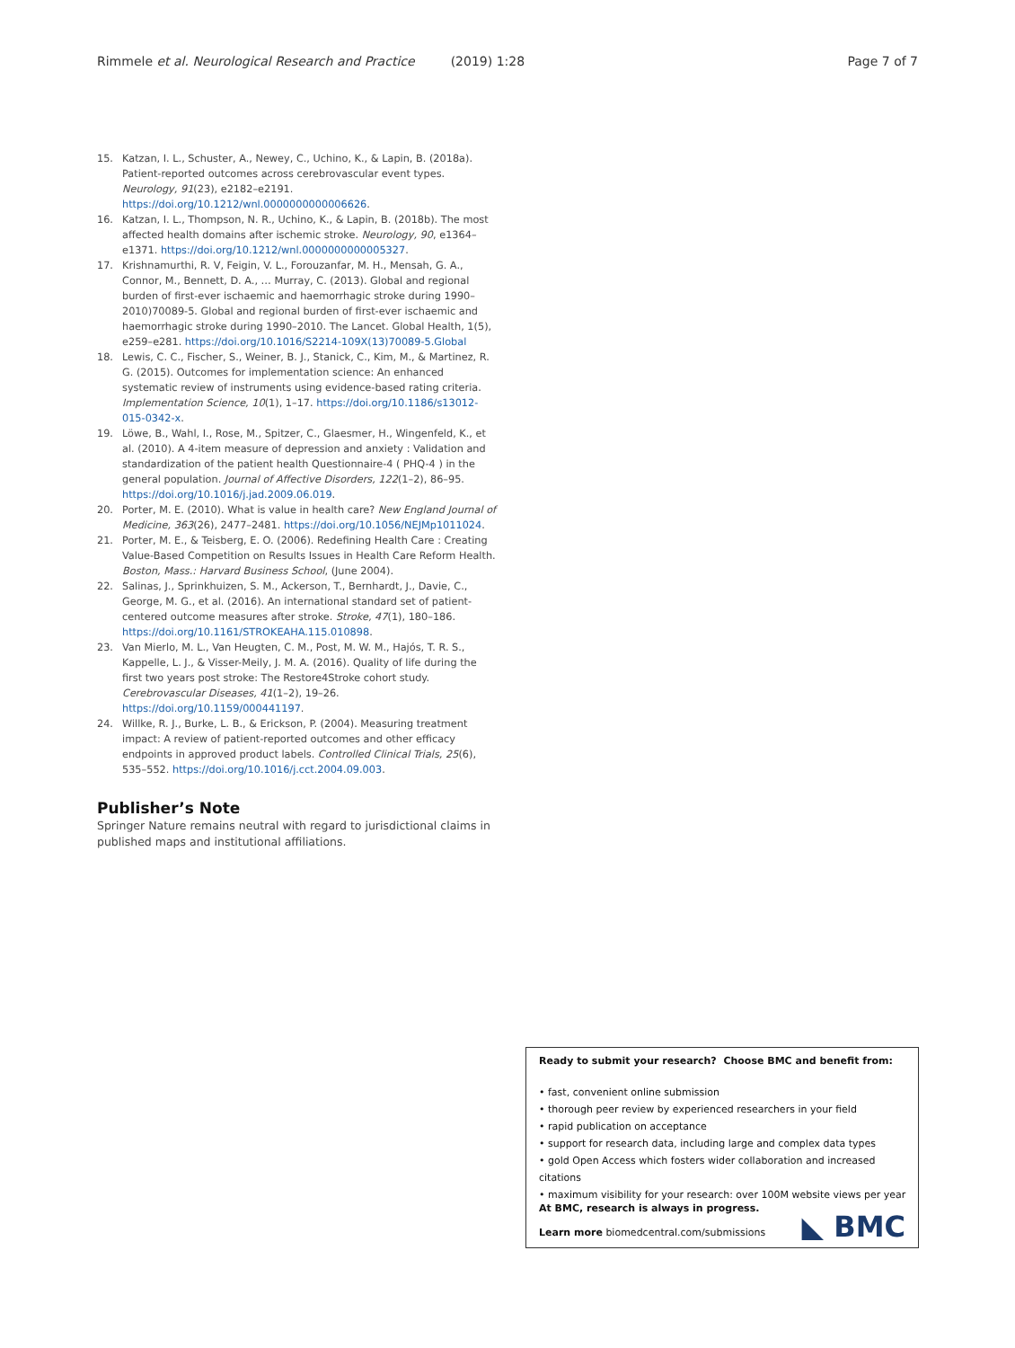Rimmele et al. Neurological Research and Practice (2019) 1:28 Page 7 of 7
15. Katzan, I. L., Schuster, A., Newey, C., Uchino, K., & Lapin, B. (2018a). Patient-reported outcomes across cerebrovascular event types. Neurology, 91(23), e2182–e2191. https://doi.org/10.1212/wnl.0000000000006626.
16. Katzan, I. L., Thompson, N. R., Uchino, K., & Lapin, B. (2018b). The most affected health domains after ischemic stroke. Neurology, 90, e1364–e1371. https://doi.org/10.1212/wnl.0000000000005327.
17. Krishnamurthi, R. V, Feigin, V. L., Forouzanfar, M. H., Mensah, G. A., Connor, M., Bennett, D. A., … Murray, C. (2013). Global and regional burden of first-ever ischaemic and haemorrhagic stroke during 1990–2010)70089-5. Global and regional burden of first-ever ischaemic and haemorrhagic stroke during 1990–2010. The Lancet. Global Health, 1(5), e259–e281. https://doi.org/10.1016/S2214-109X(13)70089-5.Global
18. Lewis, C. C., Fischer, S., Weiner, B. J., Stanick, C., Kim, M., & Martinez, R. G. (2015). Outcomes for implementation science: An enhanced systematic review of instruments using evidence-based rating criteria. Implementation Science, 10(1), 1–17. https://doi.org/10.1186/s13012-015-0342-x.
19. Löwe, B., Wahl, I., Rose, M., Spitzer, C., Glaesmer, H., Wingenfeld, K., et al. (2010). A 4-item measure of depression and anxiety : Validation and standardization of the patient health Questionnaire-4 ( PHQ-4 ) in the general population. Journal of Affective Disorders, 122(1–2), 86–95. https://doi.org/10.1016/j.jad.2009.06.019.
20. Porter, M. E. (2010). What is value in health care? New England Journal of Medicine, 363(26), 2477–2481. https://doi.org/10.1056/NEJMp1011024.
21. Porter, M. E., & Teisberg, E. O. (2006). Redefining Health Care : Creating Value-Based Competition on Results Issues in Health Care Reform Health. Boston, Mass.: Harvard Business School, (June 2004).
22. Salinas, J., Sprinkhuizen, S. M., Ackerson, T., Bernhardt, J., Davie, C., George, M. G., et al. (2016). An international standard set of patient-centered outcome measures after stroke. Stroke, 47(1), 180–186. https://doi.org/10.1161/STROKEAHA.115.010898.
23. Van Mierlo, M. L., Van Heugten, C. M., Post, M. W. M., Hajós, T. R. S., Kappelle, L. J., & Visser-Meily, J. M. A. (2016). Quality of life during the first two years post stroke: The Restore4Stroke cohort study. Cerebrovascular Diseases, 41(1–2), 19–26. https://doi.org/10.1159/000441197.
24. Willke, R. J., Burke, L. B., & Erickson, P. (2004). Measuring treatment impact: A review of patient-reported outcomes and other efficacy endpoints in approved product labels. Controlled Clinical Trials, 25(6), 535–552. https://doi.org/10.1016/j.cct.2004.09.003.
Publisher’s Note
Springer Nature remains neutral with regard to jurisdictional claims in published maps and institutional affiliations.
Ready to submit your research? Choose BMC and benefit from:
• fast, convenient online submission
• thorough peer review by experienced researchers in your field
• rapid publication on acceptance
• support for research data, including large and complex data types
• gold Open Access which fosters wider collaboration and increased citations
• maximum visibility for your research: over 100M website views per year
At BMC, research is always in progress.
Learn more biomedcentral.com/submissions
◣ BMC